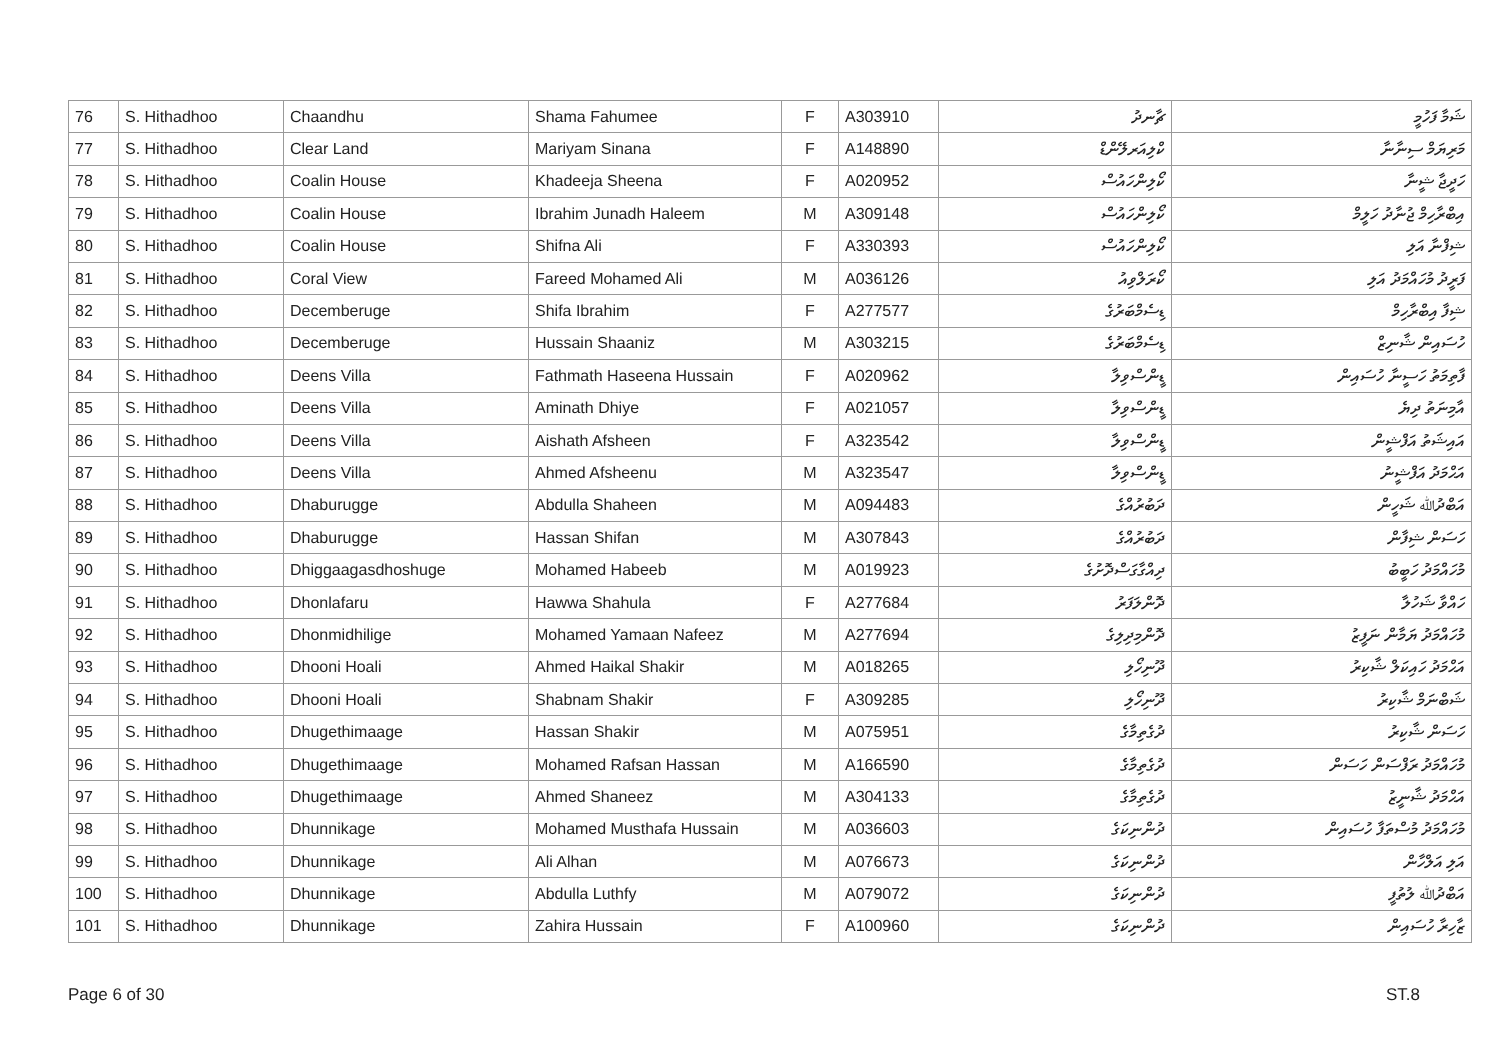| 76 | S. Hithadhoo | Chaandhu | Shama Fahumee | F | A303910 | ޗާނދު | ޝަމާ ފަހުމީ |
| 77 | S. Hithadhoo | Clear Land | Mariyam Sinana | F | A148890 | ކްލިއަރލޭންޑް | މަރިޔަމް ސިނާނާ |
| 78 | S. Hithadhoo | Coalin House | Khadeeja Sheena | F | A020952 | ކޯލިންހައުސް | ހަދީޖާ ޝީނާ |
| 79 | S. Hithadhoo | Coalin House | Ibrahim Junadh Haleem | M | A309148 | ކޯލިންހައުސް | އިބްރާހިމް ޖުނާދު ހަލީމް |
| 80 | S. Hithadhoo | Coalin House | Shifna Ali | F | A330393 | ކޯލިންހައުސް | ޝިފްނާ އަލި |
| 81 | S. Hithadhoo | Coral View | Fareed Mohamed Ali | M | A036126 | ކޯރަލްވިއު | ފަރީދު މުހައްމަދު އަލި |
| 82 | S. Hithadhoo | Decemberuge | Shifa Ibrahim | F | A277577 | ޑިސެމްބަރުގެ | ޝިފާ އިބްރާހިމް |
| 83 | S. Hithadhoo | Decemberuge | Hussain Shaaniz | M | A303215 | ޑިސެމްބަރުގެ | ހުސައިން ޝާނިޒް |
| 84 | S. Hithadhoo | Deens Villa | Fathmath Haseena Hussain | F | A020962 | ޑީންސްވިލާ | ފާތިމަތު ހަސީނާ ހުސައިން |
| 85 | S. Hithadhoo | Deens Villa | Aminath Dhiye | F | A021057 | ޑީންސްވިލާ | އާމިނަތު ދިޔެ |
| 86 | S. Hithadhoo | Deens Villa | Aishath Afsheen | F | A323542 | ޑީންސްވިލާ | އައިޝަތު އަފްޝީން |
| 87 | S. Hithadhoo | Deens Villa | Ahmed Afsheenu | M | A323547 | ޑީންސްވިލާ | އަޙްމަދު އަފްޝީނު |
| 88 | S. Hithadhoo | Dhaburugge | Abdulla Shaheen | M | A094483 | ދަބުރުއްގެ | އަބްދުﷲ ޝަހީން |
| 89 | S. Hithadhoo | Dhaburugge | Hassan Shifan | M | A307843 | ދަބުރުއްގެ | ހަސަން ޝިފާން |
| 90 | S. Hithadhoo | Dhiggaagasdhoshuge | Mohamed Habeeb | M | A019923 | ދިއްގާގަސްދޮށުގެ | މުހައްމަދު ހަބީބު |
| 91 | S. Hithadhoo | Dhonlafaru | Hawwa Shahula | F | A277684 | ދޮންލަފަރު | ހައްވާ ޝަހުލާ |
| 92 | S. Hithadhoo | Dhonmidhilige | Mohamed Yamaan Nafeez | M | A277694 | ދޮންމިދިލިގެ | މުހައްމަދު ޔަމާން ނަފީޒު |
| 93 | S. Hithadhoo | Dhooni Hoali | Ahmed Haikal Shakir | M | A018265 | ދޫނިހޯލި | އަޙްމަދު ހައިކަލް ޝާކިރު |
| 94 | S. Hithadhoo | Dhooni Hoali | Shabnam Shakir | F | A309285 | ދޫނިހޯލި | ޝަބްނަމް ޝާކިރު |
| 95 | S. Hithadhoo | Dhugethimaage | Hassan Shakir | M | A075951 | ދުގެތިމާގެ | ހަސަން ޝާކިރު |
| 96 | S. Hithadhoo | Dhugethimaage | Mohamed Rafsan Hassan | M | A166590 | ދުގެތިމާގެ | މުހައްމަދު ރަފްސަން ހަސަން |
| 97 | S. Hithadhoo | Dhugethimaage | Ahmed Shaneez | M | A304133 | ދުގެތިމާގެ | އަޙްމަދު ޝާނީޒު |
| 98 | S. Hithadhoo | Dhunnikage | Mohamed Musthafa Hussain | M | A036603 | ދުންނިކަގެ | މުހައްމަދު މުސްތަފާ ހުސައިން |
| 99 | S. Hithadhoo | Dhunnikage | Ali Alhan | M | A076673 | ދުންނިކަގެ | އަލި އަލްހާން |
| 100 | S. Hithadhoo | Dhunnikage | Abdulla Luthfy | M | A079072 | ދުންނިކަގެ | އަބްދުﷲ ލުތުފީ |
| 101 | S. Hithadhoo | Dhunnikage | Zahira Hussain | F | A100960 | ދުންނިކަގެ | ޒާހިރާ ހުސައިން |
Page 6 of 30 ST.8